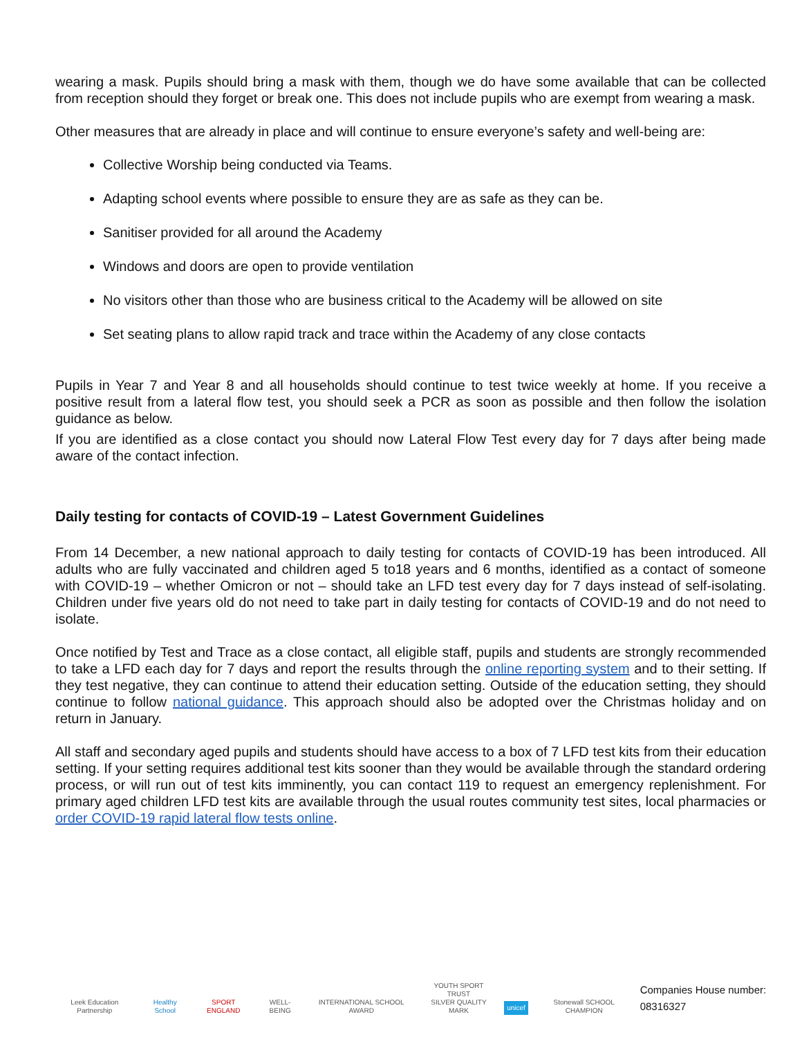wearing a mask. Pupils should bring a mask with them, though we do have some available that can be collected from reception should they forget or break one. This does not include pupils who are exempt from wearing a mask.
Other measures that are already in place and will continue to ensure everyone’s safety and well-being are:
Collective Worship being conducted via Teams.
Adapting school events where possible to ensure they are as safe as they can be.
Sanitiser provided for all around the Academy
Windows and doors are open to provide ventilation
No visitors other than those who are business critical to the Academy will be allowed on site
Set seating plans to allow rapid track and trace within the Academy of any close contacts
Pupils in Year 7 and Year 8 and all households should continue to test twice weekly at home. If you receive a positive result from a lateral flow test, you should seek a PCR as soon as possible and then follow the isolation guidance as below.
If you are identified as a close contact you should now Lateral Flow Test every day for 7 days after being made aware of the contact infection.
Daily testing for contacts of COVID-19 – Latest Government Guidelines
From 14 December, a new national approach to daily testing for contacts of COVID-19 has been introduced. All adults who are fully vaccinated and children aged 5 to18 years and 6 months, identified as a contact of someone with COVID-19 – whether Omicron or not – should take an LFD test every day for 7 days instead of self-isolating. Children under five years old do not need to take part in daily testing for contacts of COVID-19 and do not need to isolate.
Once notified by Test and Trace as a close contact, all eligible staff, pupils and students are strongly recommended to take a LFD each day for 7 days and report the results through the online reporting system and to their setting. If they test negative, they can continue to attend their education setting. Outside of the education setting, they should continue to follow national guidance. This approach should also be adopted over the Christmas holiday and on return in January.
All staff and secondary aged pupils and students should have access to a box of 7 LFD test kits from their education setting. If your setting requires additional test kits sooner than they would be available through the standard ordering process, or will run out of test kits imminently, you can contact 119 to request an emergency replenishment. For primary aged children LFD test kits are available through the usual routes community test sites, local pharmacies or order COVID-19 rapid lateral flow tests online.
Leek Education Partnership
Healthy School
SPORT ENGLAND
WELL-BEING
INTERNATIONAL SCHOOL AWARD
YOUTH SPORT TRUST
SILVER QUALITY MARK
unicef
Stonewall SCHOOL CHAMPION
Companies House number: 08316327